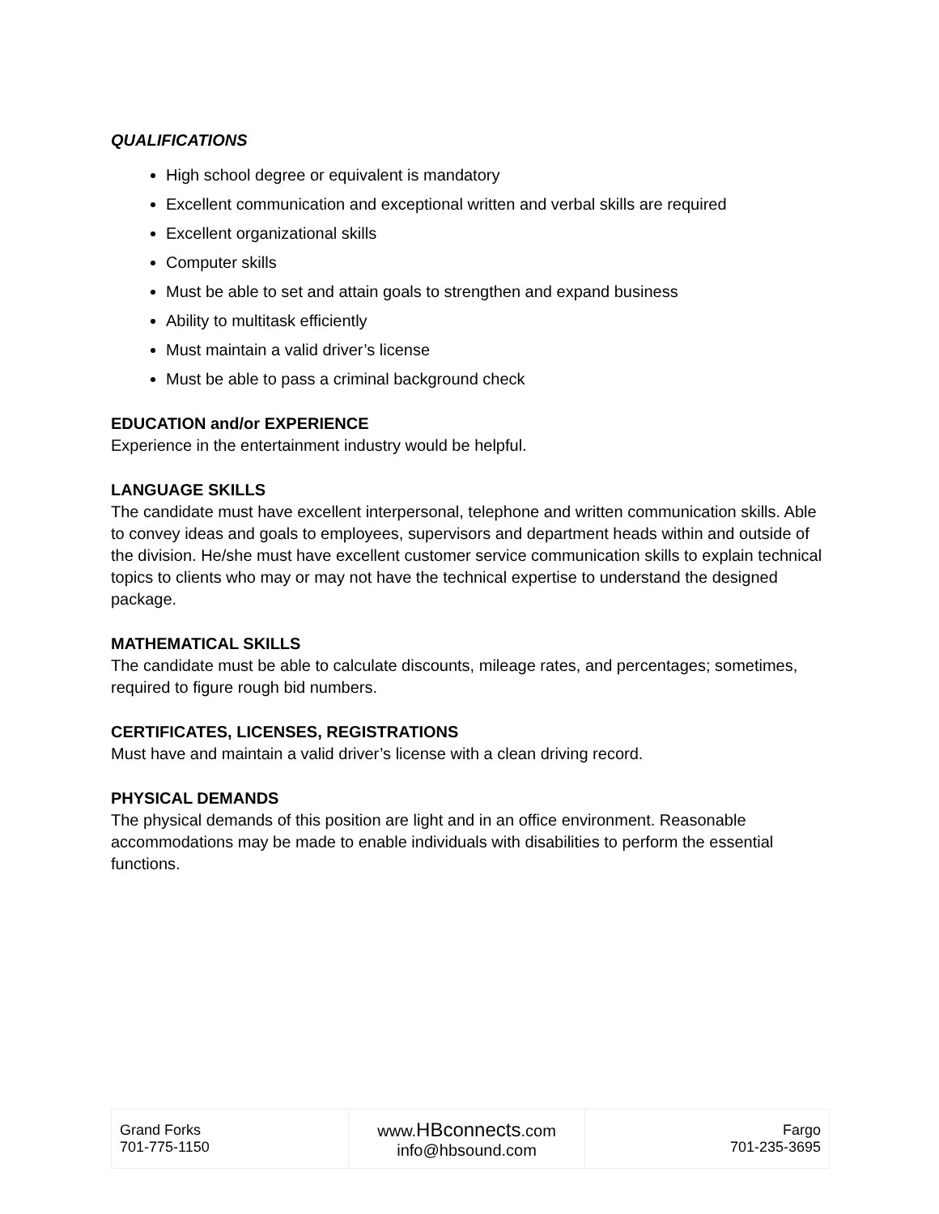QUALIFICATIONS
High school degree or equivalent is mandatory
Excellent communication and exceptional written and verbal skills are required
Excellent organizational skills
Computer skills
Must be able to set and attain goals to strengthen and expand business
Ability to multitask efficiently
Must maintain a valid driver’s license
Must be able to pass a criminal background check
EDUCATION and/or EXPERIENCE
Experience in the entertainment industry would be helpful.
LANGUAGE SKILLS
The candidate must have excellent interpersonal, telephone and written communication skills. Able to convey ideas and goals to employees, supervisors and department heads within and outside of the division. He/she must have excellent customer service communication skills to explain technical topics to clients who may or may not have the technical expertise to understand the designed package.
MATHEMATICAL SKILLS
The candidate must be able to calculate discounts, mileage rates, and percentages; sometimes, required to figure rough bid numbers.
CERTIFICATES, LICENSES, REGISTRATIONS
Must have and maintain a valid driver’s license with a clean driving record.
PHYSICAL DEMANDS
The physical demands of this position are light and in an office environment. Reasonable accommodations may be made to enable individuals with disabilities to perform the essential functions.
| Grand Forks 701-775-1150 | www. HBconnects .com info@hbsound.com | Fargo 701-235-3695 |